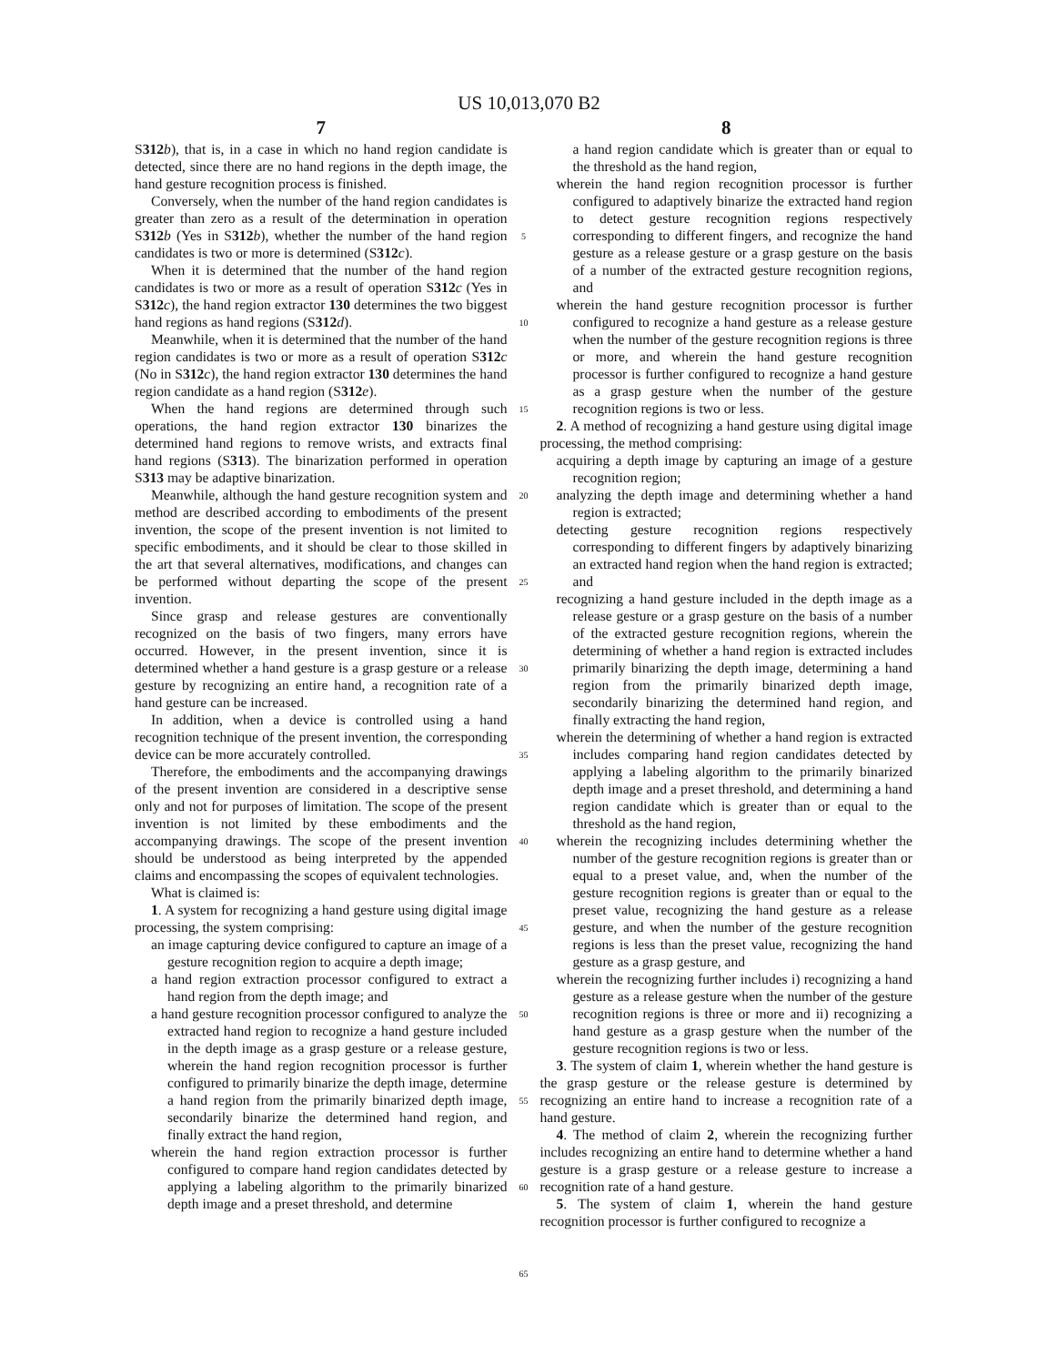US 10,013,070 B2
7
S312 b), that is, in a case in which no hand region candidate is detected, since there are no hand regions in the depth image, the hand gesture recognition process is finished.
Conversely, when the number of the hand region candidates is greater than zero as a result of the determination in operation S312 b (Yes in S312 b), whether the number of the hand region candidates is two or more is determined (S312 c).
When it is determined that the number of the hand region candidates is two or more as a result of operation S312 c (Yes in S312 c), the hand region extractor 130 determines the two biggest hand regions as hand regions (S312 d).
Meanwhile, when it is determined that the number of the hand region candidates is two or more as a result of operation S312 c (No in S312 c), the hand region extractor 130 determines the hand region candidate as a hand region (S312 e).
When the hand regions are determined through such operations, the hand region extractor 130 binarizes the determined hand regions to remove wrists, and extracts final hand regions (S313). The binarization performed in operation S313 may be adaptive binarization.
Meanwhile, although the hand gesture recognition system and method are described according to embodiments of the present invention, the scope of the present invention is not limited to specific embodiments, and it should be clear to those skilled in the art that several alternatives, modifications, and changes can be performed without departing the scope of the present invention.
Since grasp and release gestures are conventionally recognized on the basis of two fingers, many errors have occurred. However, in the present invention, since it is determined whether a hand gesture is a grasp gesture or a release gesture by recognizing an entire hand, a recognition rate of a hand gesture can be increased.
In addition, when a device is controlled using a hand recognition technique of the present invention, the corresponding device can be more accurately controlled.
Therefore, the embodiments and the accompanying drawings of the present invention are considered in a descriptive sense only and not for purposes of limitation. The scope of the present invention is not limited by these embodiments and the accompanying drawings. The scope of the present invention should be understood as being interpreted by the appended claims and encompassing the scopes of equivalent technologies.
What is claimed is:
1. A system for recognizing a hand gesture using digital image processing, the system comprising:
an image capturing device configured to capture an image of a gesture recognition region to acquire a depth image;
a hand region extraction processor configured to extract a hand region from the depth image; and
a hand gesture recognition processor configured to analyze the extracted hand region to recognize a hand gesture included in the depth image as a grasp gesture or a release gesture, wherein the hand region recognition processor is further configured to primarily binarize the depth image, determine a hand region from the primarily binarized depth image, secondarily binarize the determined hand region, and finally extract the hand region,
wherein the hand region extraction processor is further configured to compare hand region candidates detected by applying a labeling algorithm to the primarily binarized depth image and a preset threshold, and determine
5
10
15
20
25
30
35
40
45
50
55
60
65
8
a hand region candidate which is greater than or equal to the threshold as the hand region,
wherein the hand region recognition processor is further configured to adaptively binarize the extracted hand region to detect gesture recognition regions respectively corresponding to different fingers, and recognize the hand gesture as a release gesture or a grasp gesture on the basis of a number of the extracted gesture recognition regions, and
wherein the hand gesture recognition processor is further configured to recognize a hand gesture as a release gesture when the number of the gesture recognition regions is three or more, and wherein the hand gesture recognition processor is further configured to recognize a hand gesture as a grasp gesture when the number of the gesture recognition regions is two or less.
2. A method of recognizing a hand gesture using digital image processing, the method comprising:
acquiring a depth image by capturing an image of a gesture recognition region;
analyzing the depth image and determining whether a hand region is extracted;
detecting gesture recognition regions respectively corresponding to different fingers by adaptively binarizing an extracted hand region when the hand region is extracted; and
recognizing a hand gesture included in the depth image as a release gesture or a grasp gesture on the basis of a number of the extracted gesture recognition regions, wherein the determining of whether a hand region is extracted includes primarily binarizing the depth image, determining a hand region from the primarily binarized depth image, secondarily binarizing the determined hand region, and finally extracting the hand region,
wherein the determining of whether a hand region is extracted includes comparing hand region candidates detected by applying a labeling algorithm to the primarily binarized depth image and a preset threshold, and determining a hand region candidate which is greater than or equal to the threshold as the hand region,
wherein the recognizing includes determining whether the number of the gesture recognition regions is greater than or equal to a preset value, and, when the number of the gesture recognition regions is greater than or equal to the preset value, recognizing the hand gesture as a release gesture, and when the number of the gesture recognition regions is less than the preset value, recognizing the hand gesture as a grasp gesture, and
wherein the recognizing further includes i) recognizing a hand gesture as a release gesture when the number of the gesture recognition regions is three or more and ii) recognizing a hand gesture as a grasp gesture when the number of the gesture recognition regions is two or less.
3. The system of claim 1, wherein whether the hand gesture is the grasp gesture or the release gesture is determined by recognizing an entire hand to increase a recognition rate of a hand gesture.
4. The method of claim 2, wherein the recognizing further includes recognizing an entire hand to determine whether a hand gesture is a grasp gesture or a release gesture to increase a recognition rate of a hand gesture.
5. The system of claim 1, wherein the hand gesture recognition processor is further configured to recognize a